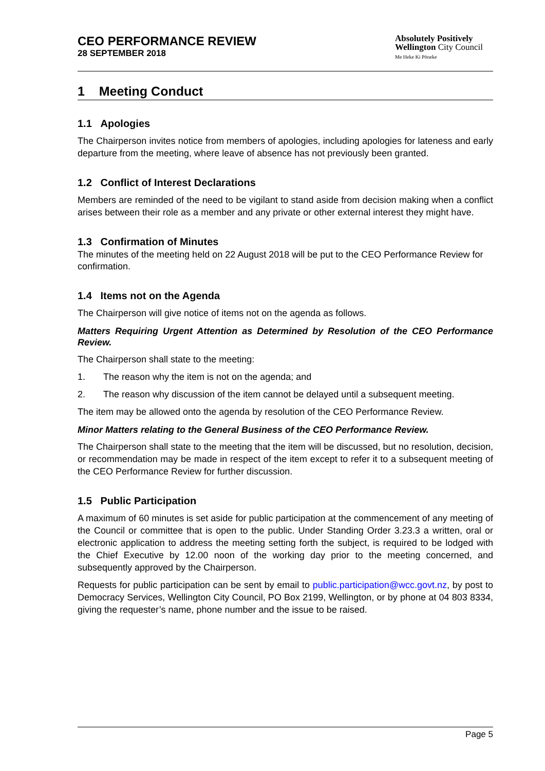CEO PERFORMANCE REVIEW
28 SEPTEMBER 2018
Absolutely Positively
Wellington City Council
Me Heke Ki Pōneke
1 Meeting Conduct
1.1 Apologies
The Chairperson invites notice from members of apologies, including apologies for lateness and early departure from the meeting, where leave of absence has not previously been granted.
1.2 Conflict of Interest Declarations
Members are reminded of the need to be vigilant to stand aside from decision making when a conflict arises between their role as a member and any private or other external interest they might have.
1.3 Confirmation of Minutes
The minutes of the meeting held on 22 August 2018 will be put to the CEO Performance Review for confirmation.
1.4 Items not on the Agenda
The Chairperson will give notice of items not on the agenda as follows.
Matters Requiring Urgent Attention as Determined by Resolution of the CEO Performance Review.
The Chairperson shall state to the meeting:
1. The reason why the item is not on the agenda; and
2. The reason why discussion of the item cannot be delayed until a subsequent meeting.
The item may be allowed onto the agenda by resolution of the CEO Performance Review.
Minor Matters relating to the General Business of the CEO Performance Review.
The Chairperson shall state to the meeting that the item will be discussed, but no resolution, decision, or recommendation may be made in respect of the item except to refer it to a subsequent meeting of the CEO Performance Review for further discussion.
1.5 Public Participation
A maximum of 60 minutes is set aside for public participation at the commencement of any meeting of the Council or committee that is open to the public. Under Standing Order 3.23.3 a written, oral or electronic application to address the meeting setting forth the subject, is required to be lodged with the Chief Executive by 12.00 noon of the working day prior to the meeting concerned, and subsequently approved by the Chairperson.
Requests for public participation can be sent by email to public.participation@wcc.govt.nz, by post to Democracy Services, Wellington City Council, PO Box 2199, Wellington, or by phone at 04 803 8334, giving the requester’s name, phone number and the issue to be raised.
Page 5